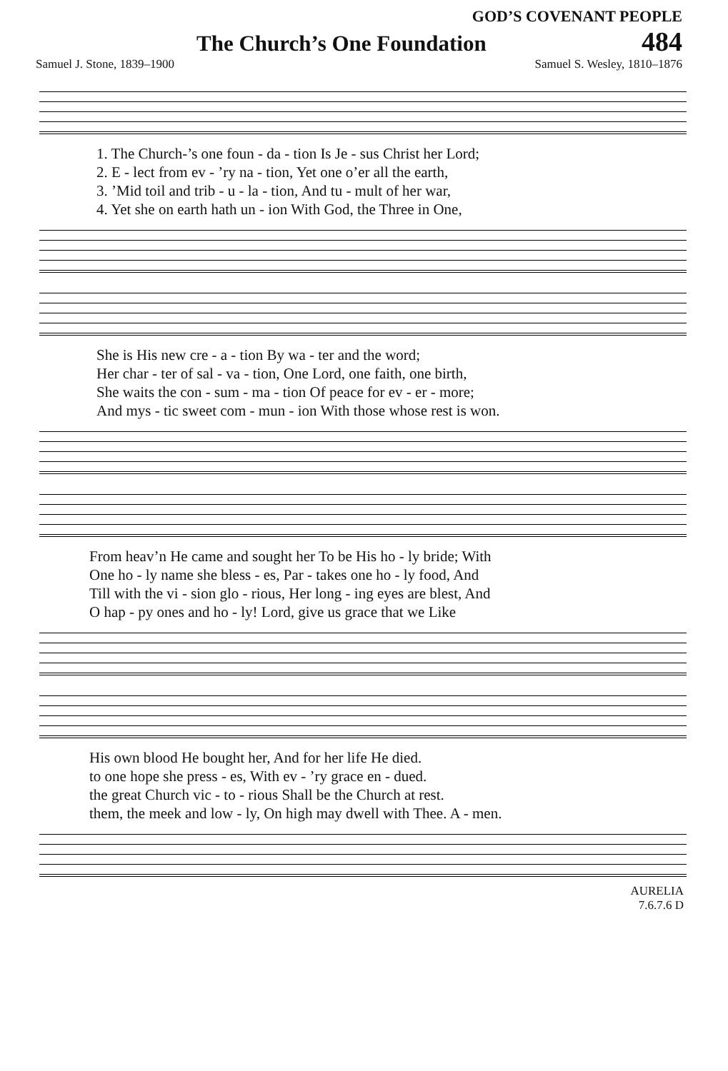GOD’S COVENANT PEOPLE
The Church’s One Foundation
484
Samuel J. Stone, 1839–1900 Samuel S. Wesley, 1810–1876
1. The Church-’s one foun - da - tion Is Je - sus Christ her Lord;
2. E - lect from ev - ’ry na - tion, Yet one o’er all the earth,
3. ’Mid toil and trib - u - la - tion, And tu - mult of her war,
4. Yet she on earth hath un - ion With God, the Three in One,
She is His new cre - a - tion By wa - ter and the word;
Her char - ter of sal - va - tion, One Lord, one faith, one birth,
She waits the con - sum - ma - tion Of peace for ev - er - more;
And mys - tic sweet com - mun - ion With those whose rest is won.
From heav’n He came and sought her To be His ho - ly bride; With
One ho - ly name she bless - es, Par - takes one ho - ly food, And
Till with the vi - sion glo - rious, Her long - ing eyes are blest, And
O hap - py ones and ho - ly! Lord, give us grace that we Like
His own blood He bought her, And for her life He died.
to one hope she press - es, With ev - ’ry grace en - dued.
the great Church vic - to - rious Shall be the Church at rest.
them, the meek and low - ly, On high may dwell with Thee. A - men.
AURELIA
7.6.7.6 D